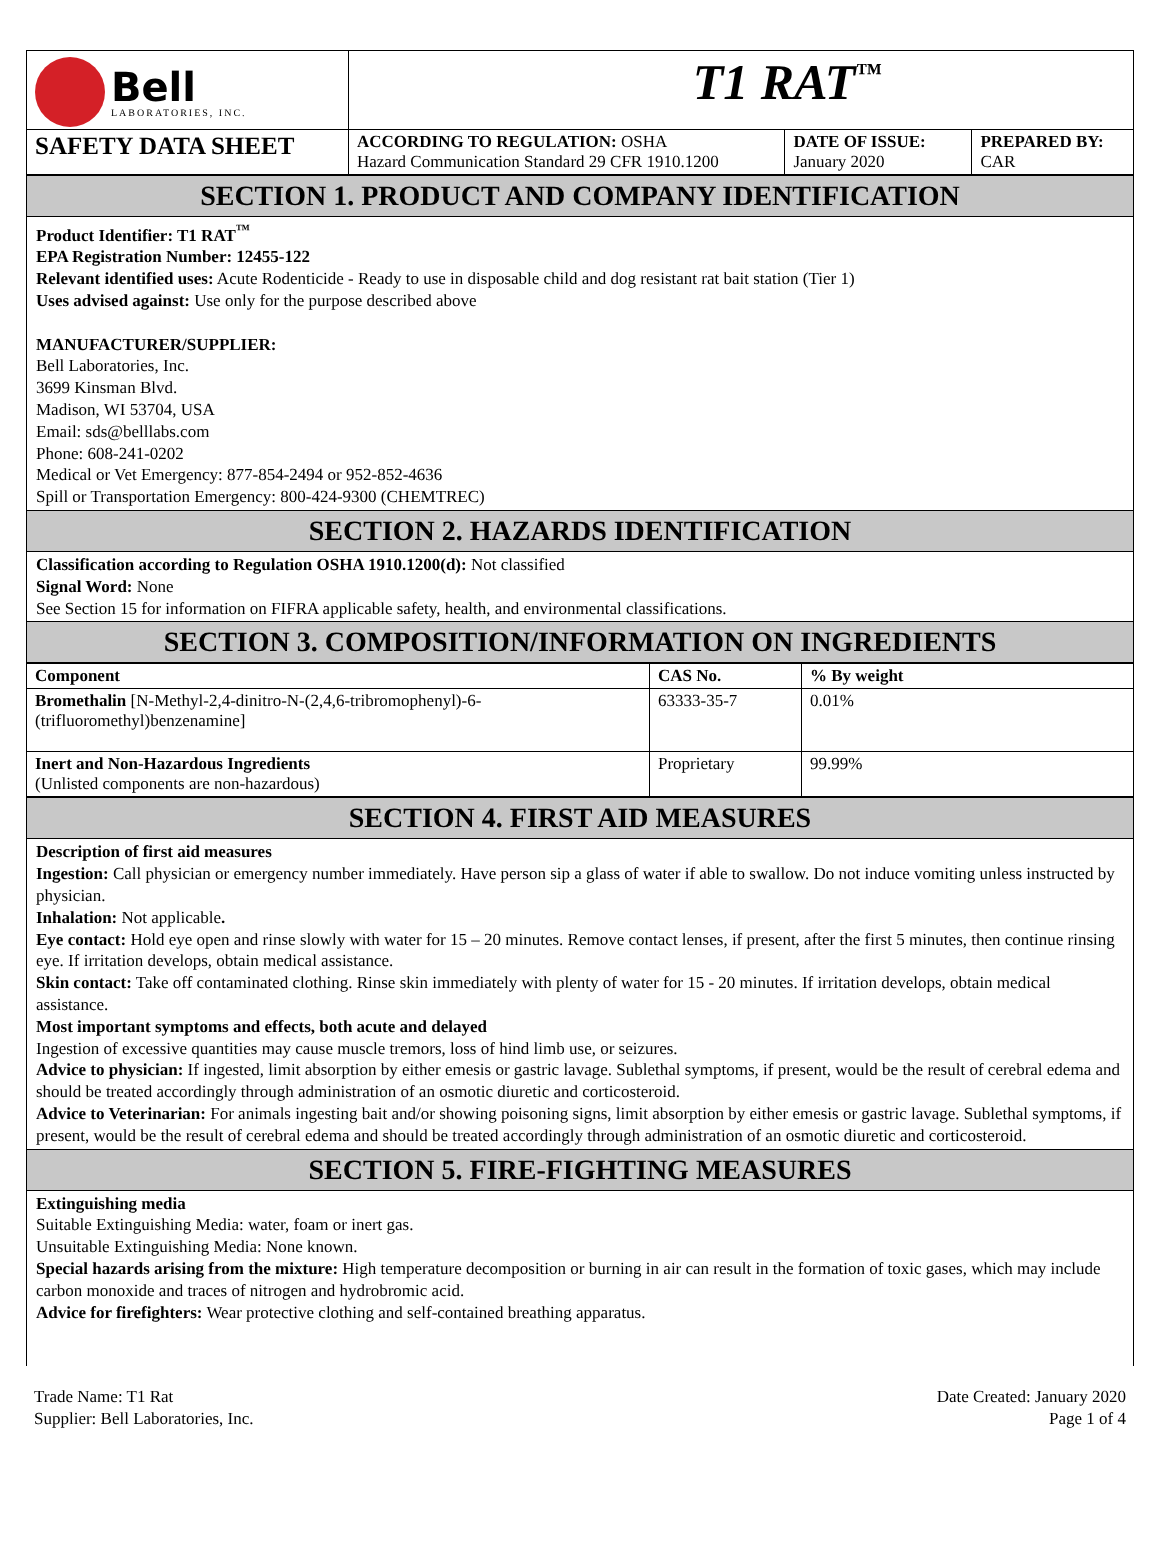| Bell LABORATORIES, INC. | T1 RAT<sup>™</sup> | | |
| SAFETY DATA SHEET | ACCORDING TO REGULATION: OSHA Hazard Communication Standard 29 CFR 1910.1200 | DATE OF ISSUE: January 2020 | PREPARED BY: CAR |
SECTION 1. PRODUCT AND COMPANY IDENTIFICATION
Product Identifier: T1 RAT<sup>™</sup>
EPA Registration Number: 12455-122
Relevant identified uses: Acute Rodenticide - Ready to use in disposable child and dog resistant rat bait station (Tier 1)
Uses advised against: Use only for the purpose described above
MANUFACTURER/SUPPLIER:
Bell Laboratories, Inc.
3699 Kinsman Blvd.
Madison, WI 53704, USA
Email: sds@belllabs.com
Phone: 608-241-0202
Medical or Vet Emergency: 877-854-2494 or 952-852-4636
Spill or Transportation Emergency: 800-424-9300 (CHEMTREC)
SECTION 2. HAZARDS IDENTIFICATION
Classification according to Regulation OSHA 1910.1200(d): Not classified
Signal Word: None
See Section 15 for information on FIFRA applicable safety, health, and environmental classifications.
SECTION 3. COMPOSITION/INFORMATION ON INGREDIENTS
| Component | CAS No. | % By weight |
| --- | --- | --- |
| Bromethalin [N-Methyl-2,4-dinitro-N-(2,4,6-tribromophenyl)-6-(trifluoromethyl)benzenamine] | 63333-35-7 | 0.01% |
| Inert and Non-Hazardous Ingredients (Unlisted components are non-hazardous) | Proprietary | 99.99% |
SECTION 4. FIRST AID MEASURES
Description of first aid measures
Ingestion: Call physician or emergency number immediately. Have person sip a glass of water if able to swallow. Do not induce vomiting unless instructed by physician.
Inhalation: Not applicable.
Eye contact: Hold eye open and rinse slowly with water for 15 – 20 minutes. Remove contact lenses, if present, after the first 5 minutes, then continue rinsing eye. If irritation develops, obtain medical assistance.
Skin contact: Take off contaminated clothing. Rinse skin immediately with plenty of water for 15 - 20 minutes. If irritation develops, obtain medical assistance.
Most important symptoms and effects, both acute and delayed
Ingestion of excessive quantities may cause muscle tremors, loss of hind limb use, or seizures.
Advice to physician: If ingested, limit absorption by either emesis or gastric lavage. Sublethal symptoms, if present, would be the result of cerebral edema and should be treated accordingly through administration of an osmotic diuretic and corticosteroid.
Advice to Veterinarian: For animals ingesting bait and/or showing poisoning signs, limit absorption by either emesis or gastric lavage. Sublethal symptoms, if present, would be the result of cerebral edema and should be treated accordingly through administration of an osmotic diuretic and corticosteroid.
SECTION 5. FIRE-FIGHTING MEASURES
Extinguishing media
Suitable Extinguishing Media: water, foam or inert gas.
Unsuitable Extinguishing Media: None known.
Special hazards arising from the mixture: High temperature decomposition or burning in air can result in the formation of toxic gases, which may include carbon monoxide and traces of nitrogen and hydrobromic acid.
Advice for firefighters: Wear protective clothing and self-contained breathing apparatus.
Trade Name: T1 Rat
Supplier: Bell Laboratories, Inc.
Date Created: January 2020
Page 1 of 4